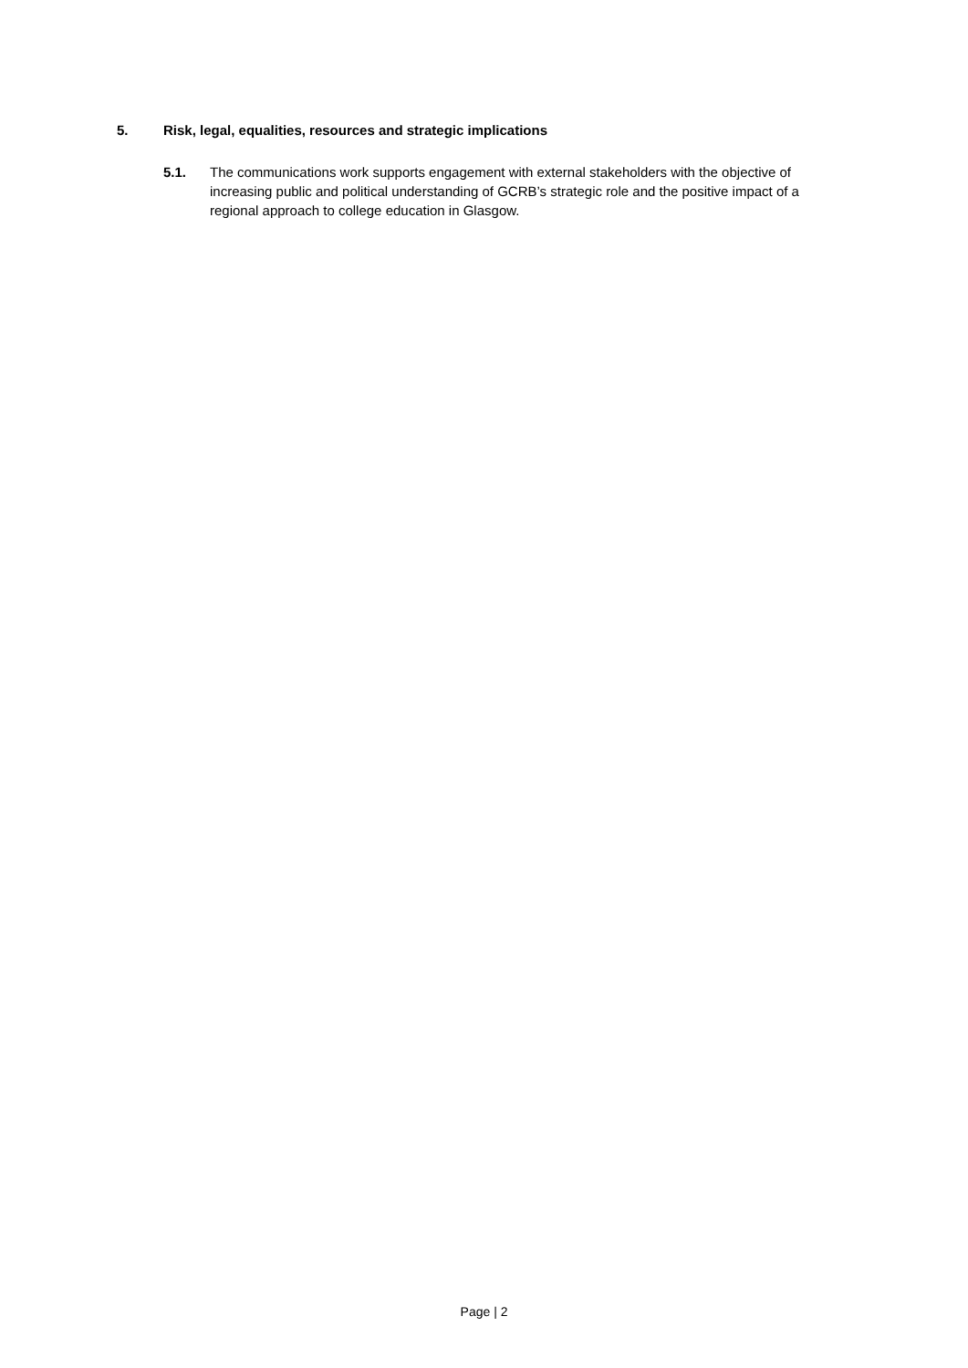5. Risk, legal, equalities, resources and strategic implications
5.1. The communications work supports engagement with external stakeholders with the objective of increasing public and political understanding of GCRB’s strategic role and the positive impact of a regional approach to college education in Glasgow.
Page | 2